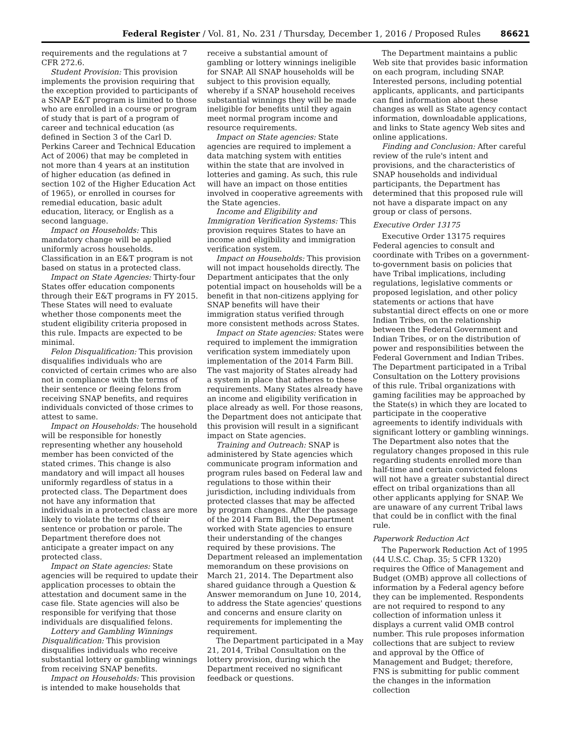Federal Register / Vol. 81, No. 231 / Thursday, December 1, 2016 / Proposed Rules 86621
requirements and the regulations at 7 CFR 272.6.
Student Provision: This provision implements the provision requiring that the exception provided to participants of a SNAP E&T program is limited to those who are enrolled in a course or program of study that is part of a program of career and technical education (as defined in Section 3 of the Carl D. Perkins Career and Technical Education Act of 2006) that may be completed in not more than 4 years at an institution of higher education (as defined in section 102 of the Higher Education Act of 1965), or enrolled in courses for remedial education, basic adult education, literacy, or English as a second language.
Impact on Households: This mandatory change will be applied uniformly across households. Classification in an E&T program is not based on status in a protected class.
Impact on State Agencies: Thirty-four States offer education components through their E&T programs in FY 2015. These States will need to evaluate whether those components meet the student eligibility criteria proposed in this rule. Impacts are expected to be minimal.
Felon Disqualification: This provision disqualifies individuals who are convicted of certain crimes who are also not in compliance with the terms of their sentence or fleeing felons from receiving SNAP benefits, and requires individuals convicted of those crimes to attest to same.
Impact on Households: The household will be responsible for honestly representing whether any household member has been convicted of the stated crimes. This change is also mandatory and will impact all houses uniformly regardless of status in a protected class. The Department does not have any information that individuals in a protected class are more likely to violate the terms of their sentence or probation or parole. The Department therefore does not anticipate a greater impact on any protected class.
Impact on State agencies: State agencies will be required to update their application processes to obtain the attestation and document same in the case file. State agencies will also be responsible for verifying that those individuals are disqualified felons.
Lottery and Gambling Winnings Disqualification: This provision disqualifies individuals who receive substantial lottery or gambling winnings from receiving SNAP benefits.
Impact on Households: This provision is intended to make households that
receive a substantial amount of gambling or lottery winnings ineligible for SNAP. All SNAP households will be subject to this provision equally, whereby if a SNAP household receives substantial winnings they will be made ineligible for benefits until they again meet normal program income and resource requirements.
Impact on State agencies: State agencies are required to implement a data matching system with entities within the state that are involved in lotteries and gaming. As such, this rule will have an impact on those entities involved in cooperative agreements with the State agencies.
Income and Eligibility and Immigration Verification Systems: This provision requires States to have an income and eligibility and immigration verification system.
Impact on Households: This provision will not impact households directly. The Department anticipates that the only potential impact on households will be a benefit in that non-citizens applying for SNAP benefits will have their immigration status verified through more consistent methods across States.
Impact on State agencies: States were required to implement the immigration verification system immediately upon implementation of the 2014 Farm Bill. The vast majority of States already had a system in place that adheres to these requirements. Many States already have an income and eligibility verification in place already as well. For those reasons, the Department does not anticipate that this provision will result in a significant impact on State agencies.
Training and Outreach: SNAP is administered by State agencies which communicate program information and program rules based on Federal law and regulations to those within their jurisdiction, including individuals from protected classes that may be affected by program changes. After the passage of the 2014 Farm Bill, the Department worked with State agencies to ensure their understanding of the changes required by these provisions. The Department released an implementation memorandum on these provisions on March 21, 2014. The Department also shared guidance through a Question & Answer memorandum on June 10, 2014, to address the State agencies' questions and concerns and ensure clarity on requirements for implementing the requirement.
The Department participated in a May 21, 2014, Tribal Consultation on the lottery provision, during which the Department received no significant feedback or questions.
The Department maintains a public Web site that provides basic information on each program, including SNAP. Interested persons, including potential applicants, applicants, and participants can find information about these changes as well as State agency contact information, downloadable applications, and links to State agency Web sites and online applications.
Finding and Conclusion: After careful review of the rule's intent and provisions, and the characteristics of SNAP households and individual participants, the Department has determined that this proposed rule will not have a disparate impact on any group or class of persons.
Executive Order 13175
Executive Order 13175 requires Federal agencies to consult and coordinate with Tribes on a government-to-government basis on policies that have Tribal implications, including regulations, legislative comments or proposed legislation, and other policy statements or actions that have substantial direct effects on one or more Indian Tribes, on the relationship between the Federal Government and Indian Tribes, or on the distribution of power and responsibilities between the Federal Government and Indian Tribes. The Department participated in a Tribal Consultation on the Lottery provisions of this rule. Tribal organizations with gaming facilities may be approached by the State(s) in which they are located to participate in the cooperative agreements to identify individuals with significant lottery or gambling winnings. The Department also notes that the regulatory changes proposed in this rule regarding students enrolled more than half-time and certain convicted felons will not have a greater substantial direct effect on tribal organizations than all other applicants applying for SNAP. We are unaware of any current Tribal laws that could be in conflict with the final rule.
Paperwork Reduction Act
The Paperwork Reduction Act of 1995 (44 U.S.C. Chap. 35; 5 CFR 1320) requires the Office of Management and Budget (OMB) approve all collections of information by a Federal agency before they can be implemented. Respondents are not required to respond to any collection of information unless it displays a current valid OMB control number. This rule proposes information collections that are subject to review and approval by the Office of Management and Budget; therefore, FNS is submitting for public comment the changes in the information collection